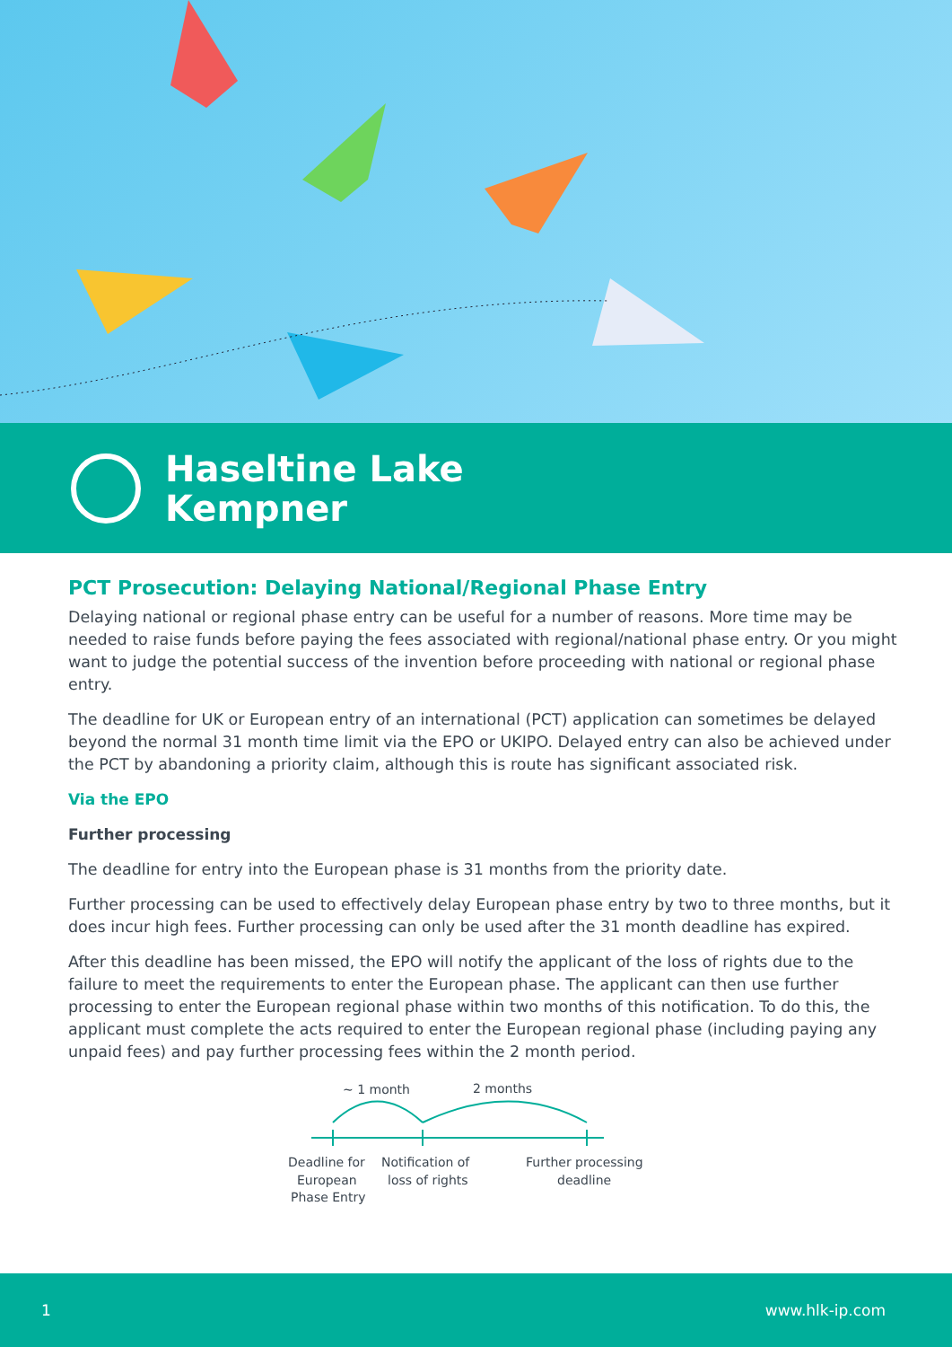Haseltine Lake
Kempner
PCT Prosecution: Delaying National/Regional Phase Entry
Delaying national or regional phase entry can be useful for a number of reasons. More time may be needed to raise funds before paying the fees associated with regional/national phase entry. Or you might want to judge the potential success of the invention before proceeding with national or regional phase entry.
The deadline for UK or European entry of an international (PCT) application can sometimes be delayed beyond the normal 31 month time limit via the EPO or UKIPO. Delayed entry can also be achieved under the PCT by abandoning a priority claim, although this is route has significant associated risk.
Via the EPO
Further processing
The deadline for entry into the European phase is 31 months from the priority date.
Further processing can be used to effectively delay European phase entry by two to three months, but it does incur high fees. Further processing can only be used after the 31 month deadline has expired.
After this deadline has been missed, the EPO will notify the applicant of the loss of rights due to the failure to meet the requirements to enter the European phase. The applicant can then use further processing to enter the European regional phase within two months of this notification. To do this, the applicant must complete the acts required to enter the European regional phase (including paying any unpaid fees) and pay further processing fees within the 2 month period.
~ 1 month
2 months
Deadline for
European
Phase Entry
Notification of
loss of rights
Further processing
deadline
1 www.hlk-ip.com